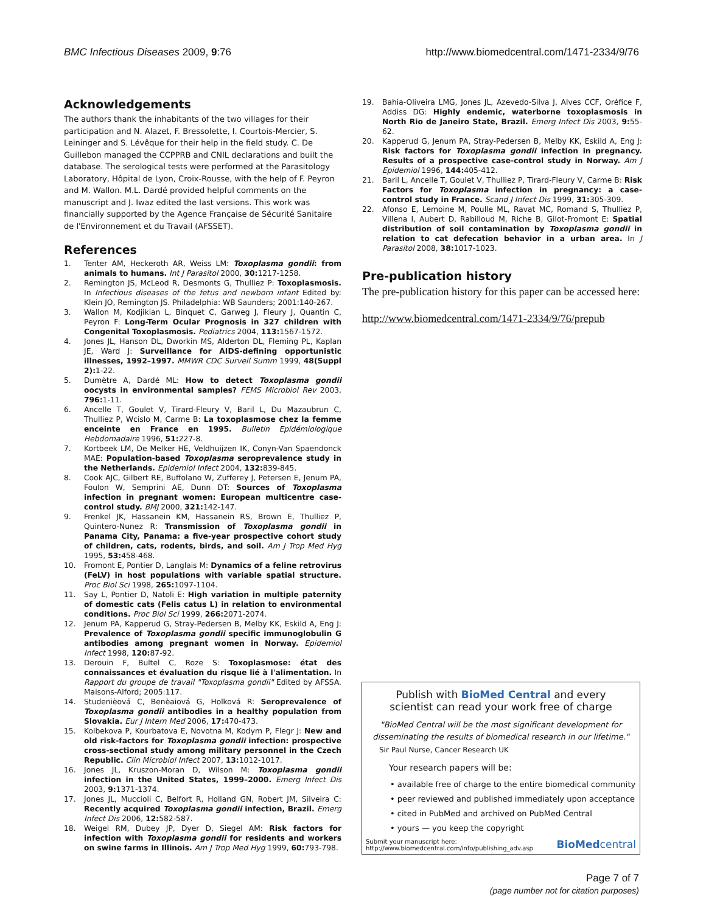BMC Infectious Diseases 2009, 9:76 http://www.biomedcentral.com/1471-2334/9/76
Acknowledgements
The authors thank the inhabitants of the two villages for their participation and N. Alazet, F. Bressolette, I. Courtois-Mercier, S. Leininger and S. Lévêque for their help in the field study. C. De Guillebon managed the CCPPRB and CNIL declarations and built the database. The serological tests were performed at the Parasitology Laboratory, Hôpital de Lyon, Croix-Rousse, with the help of F. Peyron and M. Wallon. M.L. Dardé provided helpful comments on the manuscript and J. Iwaz edited the last versions. This work was financially supported by the Agence Française de Sécurité Sanitaire de l'Environnement et du Travail (AFSSET).
References
1. Tenter AM, Heckeroth AR, Weiss LM: Toxoplasma gondii: from animals to humans. Int J Parasitol 2000, 30: 1217-1258.
2. Remington JS, McLeod R, Desmonts G, Thulliez P: Toxoplasmosis. In Infectious diseases of the fetus and newborn infant Edited by: Klein JO, Remington JS. Philadelphia: WB Saunders; 2001:140-267.
3. Wallon M, Kodjikian L, Binquet C, Garweg J, Fleury J, Quantin C, Peyron F: Long-Term Ocular Prognosis in 327 children with Congenital Toxoplasmosis. Pediatrics 2004, 113: 1567-1572.
4. Jones JL, Hanson DL, Dworkin MS, Alderton DL, Fleming PL, Kaplan JE, Ward J: Surveillance for AIDS-defining opportunistic illnesses, 1992–1997. MMWR CDC Surveil Summ 1999, 48(Suppl 2): 1-22.
5. Dumètre A, Dardé ML: How to detect Toxoplasma gondii oocysts in environmental samples? FEMS Microbiol Rev 2003, 796: 1-11.
6. Ancelle T, Goulet V, Tirard-Fleury V, Baril L, Du Mazaubrun C, Thulliez P, Wcislo M, Carme B: La toxoplasmose chez la femme enceinte en France en 1995. Bulletin Epidémiologique Hebdomadaire 1996, 51: 227-8.
7. Kortbeek LM, De Melker HE, Veldhuijzen IK, Conyn-Van Spaendonck MAE: Population-based Toxoplasma seroprevalence study in the Netherlands. Epidemiol Infect 2004, 132: 839-845.
8. Cook AJC, Gilbert RE, Buffolano W, Zufferey J, Petersen E, Jenum PA, Foulon W, Semprini AE, Dunn DT: Sources of Toxoplasma infection in pregnant women: European multicentre case-control study. BMJ 2000, 321: 142-147.
9. Frenkel JK, Hassanein KM, Hassanein RS, Brown E, Thulliez P, Quintero-Nunez R: Transmission of Toxoplasma gondii in Panama City, Panama: a five-year prospective cohort study of children, cats, rodents, birds, and soil. Am J Trop Med Hyg 1995, 53: 458-468.
10. Fromont E, Pontier D, Langlais M: Dynamics of a feline retrovirus (FeLV) in host populations with variable spatial structure. Proc Biol Sci 1998, 265: 1097-1104.
11. Say L, Pontier D, Natoli E: High variation in multiple paternity of domestic cats (Felis catus L) in relation to environmental conditions. Proc Biol Sci 1999, 266: 2071-2074.
12. Jenum PA, Kapperud G, Stray-Pedersen B, Melby KK, Eskild A, Eng J: Prevalence of Toxoplasma gondii specific immunoglobulin G antibodies among pregnant women in Norway. Epidemiol Infect 1998, 120: 87-92.
13. Derouin F, Bultel C, Roze S: Toxoplasmose: état des connaissances et évaluation du risque lié à l'alimentation. In Rapport du groupe de travail "Toxoplasma gondii" Edited by AFSSA. Maisons-Alford; 2005:117.
14. Studenièová C, Benèaiová G, Holková R: Seroprevalence of Toxoplasma gondii antibodies in a healthy population from Slovakia. Eur J Intern Med 2006, 17: 470-473.
15. Kolbekova P, Kourbatova E, Novotna M, Kodym P, Flegr J: New and old risk-factors for Toxoplasma gondii infection: prospective cross-sectional study among military personnel in the Czech Republic. Clin Microbiol Infect 2007, 13: 1012-1017.
16. Jones JL, Kruszon-Moran D, Wilson M: Toxoplasma gondii infection in the United States, 1999–2000. Emerg Infect Dis 2003, 9: 1371-1374.
17. Jones JL, Muccioli C, Belfort R, Holland GN, Robert JM, Silveira C: Recently acquired Toxoplasma gondii infection, Brazil. Emerg Infect Dis 2006, 12: 582-587.
18. Weigel RM, Dubey JP, Dyer D, Siegel AM: Risk factors for infection with Toxoplasma gondii for residents and workers on swine farms in Illinois. Am J Trop Med Hyg 1999, 60: 793-798.
19. Bahia-Oliveira LMG, Jones JL, Azevedo-Silva J, Alves CCF, Oréfice F, Addiss DG: Highly endemic, waterborne toxoplasmosis in North Rio de Janeiro State, Brazil. Emerg Infect Dis 2003, 9: 55-62.
20. Kapperud G, Jenum PA, Stray-Pedersen B, Melby KK, Eskild A, Eng J: Risk factors for Toxoplasma gondii infection in pregnancy. Results of a prospective case-control study in Norway. Am J Epidemiol 1996, 144: 405-412.
21. Baril L, Ancelle T, Goulet V, Thulliez P, Tirard-Fleury V, Carme B: Risk Factors for Toxoplasma infection in pregnancy: a case-control study in France. Scand J Infect Dis 1999, 31: 305-309.
22. Afonso E, Lemoine M, Poulle ML, Ravat MC, Romand S, Thulliez P, Villena I, Aubert D, Rabilloud M, Riche B, Gilot-Fromont E: Spatial distribution of soil contamination by Toxoplasma gondii in relation to cat defecation behavior in a urban area. In J Parasitol 2008, 38: 1017-1023.
Pre-publication history
The pre-publication history for this paper can be accessed here:
http://www.biomedcentral.com/1471-2334/9/76/prepub
Publish with BioMed Central and every
scientist can read your work free of charge
"BioMed Central will be the most significant development for disseminating the results of biomedical research in our lifetime."
Sir Paul Nurse, Cancer Research UK
Your research papers will be:
• available free of charge to the entire biomedical community
• peer reviewed and published immediately upon acceptance
• cited in PubMed and archived on PubMed Central
• yours — you keep the copyright
Submit your manuscript here:
http://www.biomedcentral.com/info/publishing_adv.asp BioMedcentral
Page 7 of 7
(page number not for citation purposes)